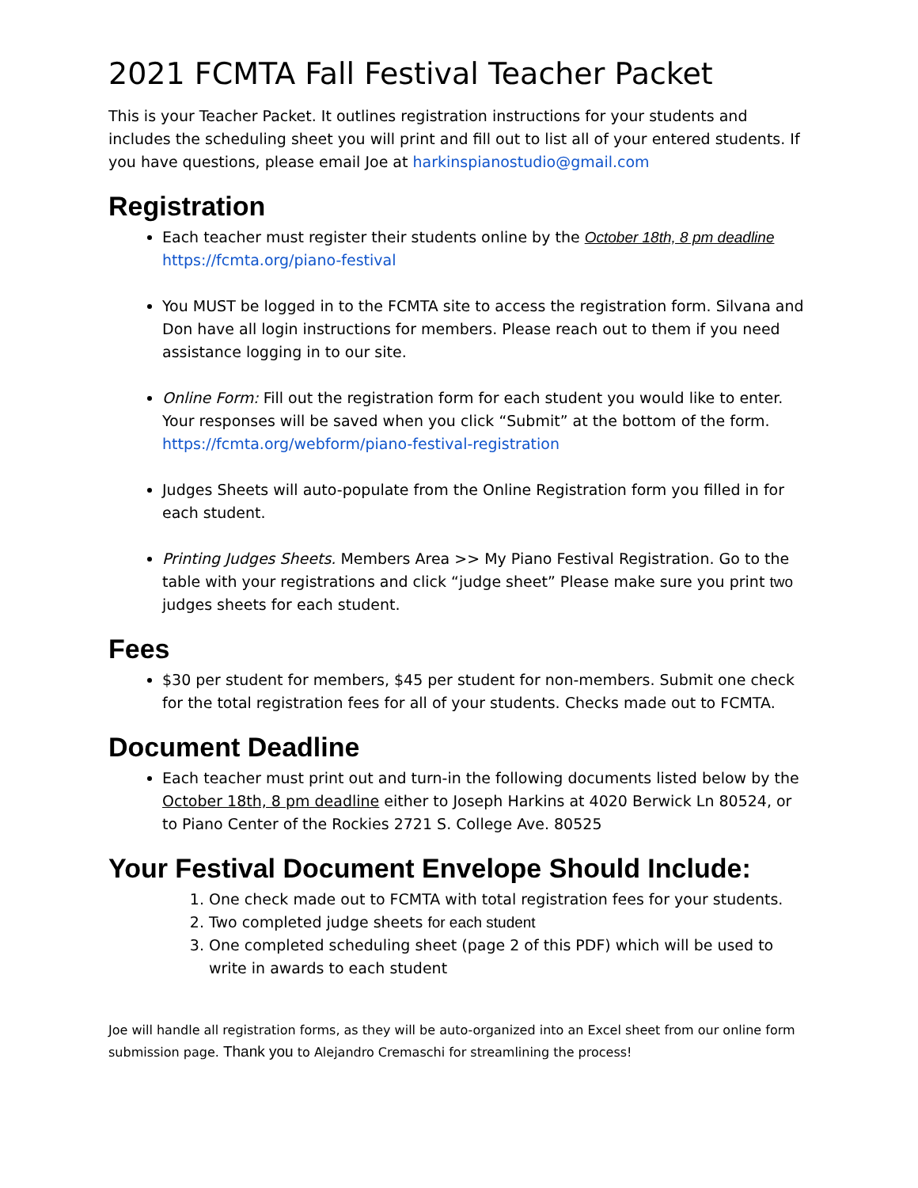2021 FCMTA Fall Festival Teacher Packet
This is your Teacher Packet. It outlines registration instructions for your students and includes the scheduling sheet you will print and fill out to list all of your entered students. If you have questions, please email Joe at harkinspianostudio@gmail.com
Registration
Each teacher must register their students online by the October 18th, 8 pm deadline https://fcmta.org/piano-festival
You MUST be logged in to the FCMTA site to access the registration form. Silvana and Don have all login instructions for members. Please reach out to them if you need assistance logging in to our site.
Online Form: Fill out the registration form for each student you would like to enter. Your responses will be saved when you click “Submit” at the bottom of the form. https://fcmta.org/webform/piano-festival-registration
Judges Sheets will auto-populate from the Online Registration form you filled in for each student.
Printing Judges Sheets. Members Area >> My Piano Festival Registration. Go to the table with your registrations and click “judge sheet” Please make sure you print two judges sheets for each student.
Fees
$30 per student for members, $45 per student for non-members. Submit one check for the total registration fees for all of your students. Checks made out to FCMTA.
Document Deadline
Each teacher must print out and turn-in the following documents listed below by the October 18th, 8 pm deadline either to Joseph Harkins at 4020 Berwick Ln 80524, or to Piano Center of the Rockies 2721 S. College Ave. 80525
Your Festival Document Envelope Should Include:
1. One check made out to FCMTA with total registration fees for your students.
2. Two completed judge sheets for each student
3. One completed scheduling sheet (page 2 of this PDF) which will be used to write in awards to each student
Joe will handle all registration forms, as they will be auto-organized into an Excel sheet from our online form submission page. Thank you to Alejandro Cremaschi for streamlining the process!